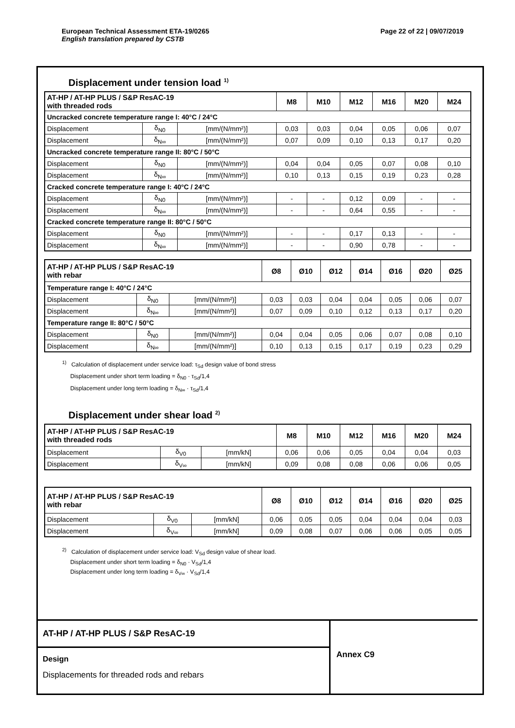Page 22 of 22 | 09/07/2019 European Technical Assessment ETA-19/0265
English translation prepared by CSTB
Displacement under tension load <sup>1)</sup>
| AT-HP / AT-HP PLUS / S&P ResAC-19 with threaded rods | | | M8 | M10 | M12 | M16 | M20 | M24 |
| --- | --- | --- | --- | --- | --- | --- | --- | --- |
| Uncracked concrete temperature range I: 40°C / 24°C | | | | | | | | |
| Displacement | δ<sub>N0</sub> | [mm/(N/mm²)] | 0,03 | 0,03 | 0,04 | 0,05 | 0,06 | 0,07 |
| Displacement | δ<sub>N∞</sub> | [mm/(N/mm²)] | 0,07 | 0,09 | 0,10 | 0,13 | 0,17 | 0,20 |
| Uncracked concrete temperature range II: 80°C / 50°C | | | | | | | | |
| Displacement | δ<sub>N0</sub> | [mm/(N/mm²)] | 0,04 | 0,04 | 0,05 | 0,07 | 0,08 | 0,10 |
| Displacement | δ<sub>N∞</sub> | [mm/(N/mm²)] | 0,10 | 0,13 | 0,15 | 0,19 | 0,23 | 0,28 |
| Cracked concrete temperature range I: 40°C / 24°C | | | | | | | | |
| Displacement | δ<sub>N0</sub> | [mm/(N/mm²)] | - | - | 0,12 | 0,09 | - | - |
| Displacement | δ<sub>N∞</sub> | [mm/(N/mm²)] | - | - | 0,64 | 0,55 | - | - |
| Cracked concrete temperature range II: 80°C / 50°C | | | | | | | | |
| Displacement | δ<sub>N0</sub> | [mm/(N/mm²)] | - | - | 0,17 | 0,13 | - | - |
| Displacement | δ<sub>N∞</sub> | [mm/(N/mm²)] | - | - | 0,90 | 0,78 | - | - |
| AT-HP / AT-HP PLUS / S&P ResAC-19 with rebar | | | Ø8 | Ø10 | Ø12 | Ø14 | Ø16 | Ø20 | Ø25 |
| --- | --- | --- | --- | --- | --- | --- | --- | --- | --- |
| Temperature range I: 40°C / 24°C | | | | | | | | | |
| Displacement | δ<sub>N0</sub> | [mm/(N/mm²)] | 0,03 | 0,03 | 0,04 | 0,04 | 0,05 | 0,06 | 0,07 |
| Displacement | δ<sub>N∞</sub> | [mm/(N/mm²)] | 0,07 | 0,09 | 0,10 | 0,12 | 0,13 | 0,17 | 0,20 |
| Temperature range II: 80°C / 50°C | | | | | | | | | |
| Displacement | δ<sub>N0</sub> | [mm/(N/mm²)] | 0,04 | 0,04 | 0,05 | 0,06 | 0,07 | 0,08 | 0,10 |
| Displacement | δ<sub>N∞</sub> | [mm/(N/mm²)] | 0,10 | 0,13 | 0,15 | 0,17 | 0,19 | 0,23 | 0,29 |
<sup>1)</sup> Calculation of displacement under service load: τ<sub>Sd</sub> design value of bond stress
Displacement under short term loading = δ<sub>N0</sub> · τ<sub>Sd</sub>/1,4
Displacement under long term loading = δ<sub>N∞</sub> · τ<sub>Sd</sub>/1,4
Displacement under shear load <sup>2)</sup>
| AT-HP / AT-HP PLUS / S&P ResAC-19 with threaded rods | | | M8 | M10 | M12 | M16 | M20 | M24 |
| --- | --- | --- | --- | --- | --- | --- | --- | --- |
| Displacement | δ<sub>V0</sub> | [mm/kN] | 0,06 | 0,06 | 0,05 | 0,04 | 0,04 | 0,03 |
| Displacement | δ<sub>V∞</sub> | [mm/kN] | 0,09 | 0,08 | 0,08 | 0,06 | 0,06 | 0,05 |
| AT-HP / AT-HP PLUS / S&P ResAC-19 with rebar | | | Ø8 | Ø10 | Ø12 | Ø14 | Ø16 | Ø20 | Ø25 |
| --- | --- | --- | --- | --- | --- | --- | --- | --- | --- |
| Displacement | δ<sub>V0</sub> | [mm/kN] | 0,06 | 0,05 | 0,05 | 0,04 | 0,04 | 0,04 | 0,03 |
| Displacement | δ<sub>V∞</sub> | [mm/kN] | 0,09 | 0,08 | 0,07 | 0,06 | 0,06 | 0,05 | 0,05 |
<sup>2)</sup> Calculation of displacement under service load: V<sub>Sd</sub> design value of shear load.
Displacement under short term loading = δ<sub>N0</sub> · V<sub>Sd</sub>/1,4
Displacement under long term loading = δ<sub>V∞</sub> · V<sub>Sd</sub>/1,4
AT-HP / AT-HP PLUS / S&P ResAC-19
Design
Displacements for threaded rods and rebars
Annex C9